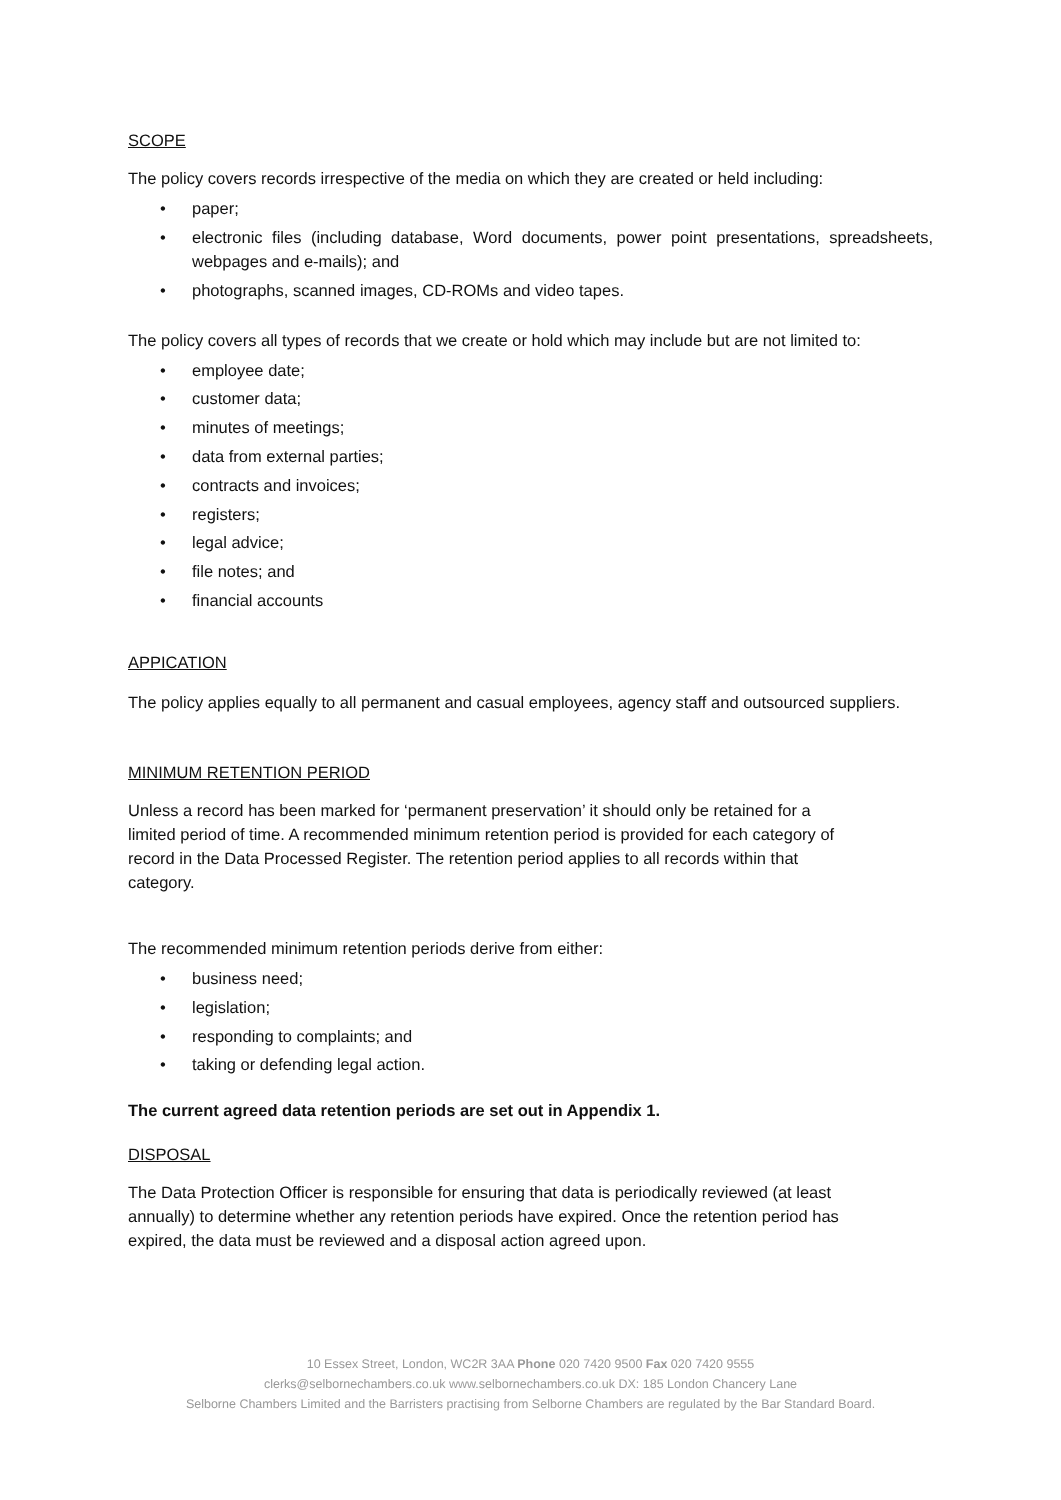SCOPE
The policy covers records irrespective of the media on which they are created or held including:
• paper;
• electronic files (including database, Word documents, power point presentations, spreadsheets, webpages and e-mails); and
• photographs, scanned images, CD-ROMs and video tapes.
The policy covers all types of records that we create or hold which may include but are not limited to:
• employee date;
• customer data;
• minutes of meetings;
• data from external parties;
• contracts and invoices;
• registers;
• legal advice;
• file notes; and
• financial accounts
APPICATION
The policy applies equally to all permanent and casual employees, agency staff and outsourced suppliers.
MINIMUM RETENTION PERIOD
Unless a record has been marked for ‘permanent preservation’ it should only be retained for a
limited period of time. A recommended minimum retention period is provided for each category of
record in the Data Processed Register. The retention period applies to all records within that
category.
The recommended minimum retention periods derive from either:
• business need;
• legislation;
• responding to complaints; and
• taking or defending legal action.
The current agreed data retention periods are set out in Appendix 1.
DISPOSAL
The Data Protection Officer is responsible for ensuring that data is periodically reviewed (at least
annually) to determine whether any retention periods have expired. Once the retention period has
expired, the data must be reviewed and a disposal action agreed upon.
10 Essex Street, London, WC2R 3AA Phone 020 7420 9500 Fax 020 7420 9555
clerks@selbornechambers.co.uk www.selbornechambers.co.uk DX: 185 London Chancery Lane
Selborne Chambers Limited and the Barristers practising from Selborne Chambers are regulated by the Bar Standard Board.